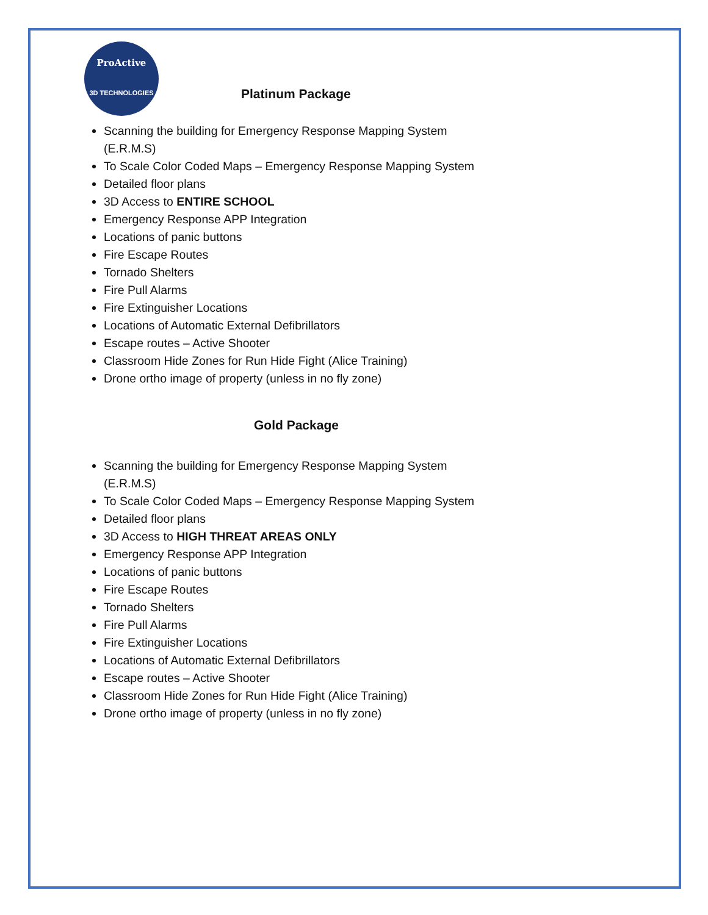ProActive
3D TECHNOLOGIES
Platinum Package
Scanning the building for Emergency Response Mapping System (E.R.M.S)
To Scale Color Coded Maps – Emergency Response Mapping System
Detailed floor plans
3D Access to ENTIRE SCHOOL
Emergency Response APP Integration
Locations of panic buttons
Fire Escape Routes
Tornado Shelters
Fire Pull Alarms
Fire Extinguisher Locations
Locations of Automatic External Defibrillators
Escape routes – Active Shooter
Classroom Hide Zones for Run Hide Fight (Alice Training)
Drone ortho image of property (unless in no fly zone)
Gold Package
Scanning the building for Emergency Response Mapping System (E.R.M.S)
To Scale Color Coded Maps – Emergency Response Mapping System
Detailed floor plans
3D Access to HIGH THREAT AREAS ONLY
Emergency Response APP Integration
Locations of panic buttons
Fire Escape Routes
Tornado Shelters
Fire Pull Alarms
Fire Extinguisher Locations
Locations of Automatic External Defibrillators
Escape routes – Active Shooter
Classroom Hide Zones for Run Hide Fight (Alice Training)
Drone ortho image of property (unless in no fly zone)